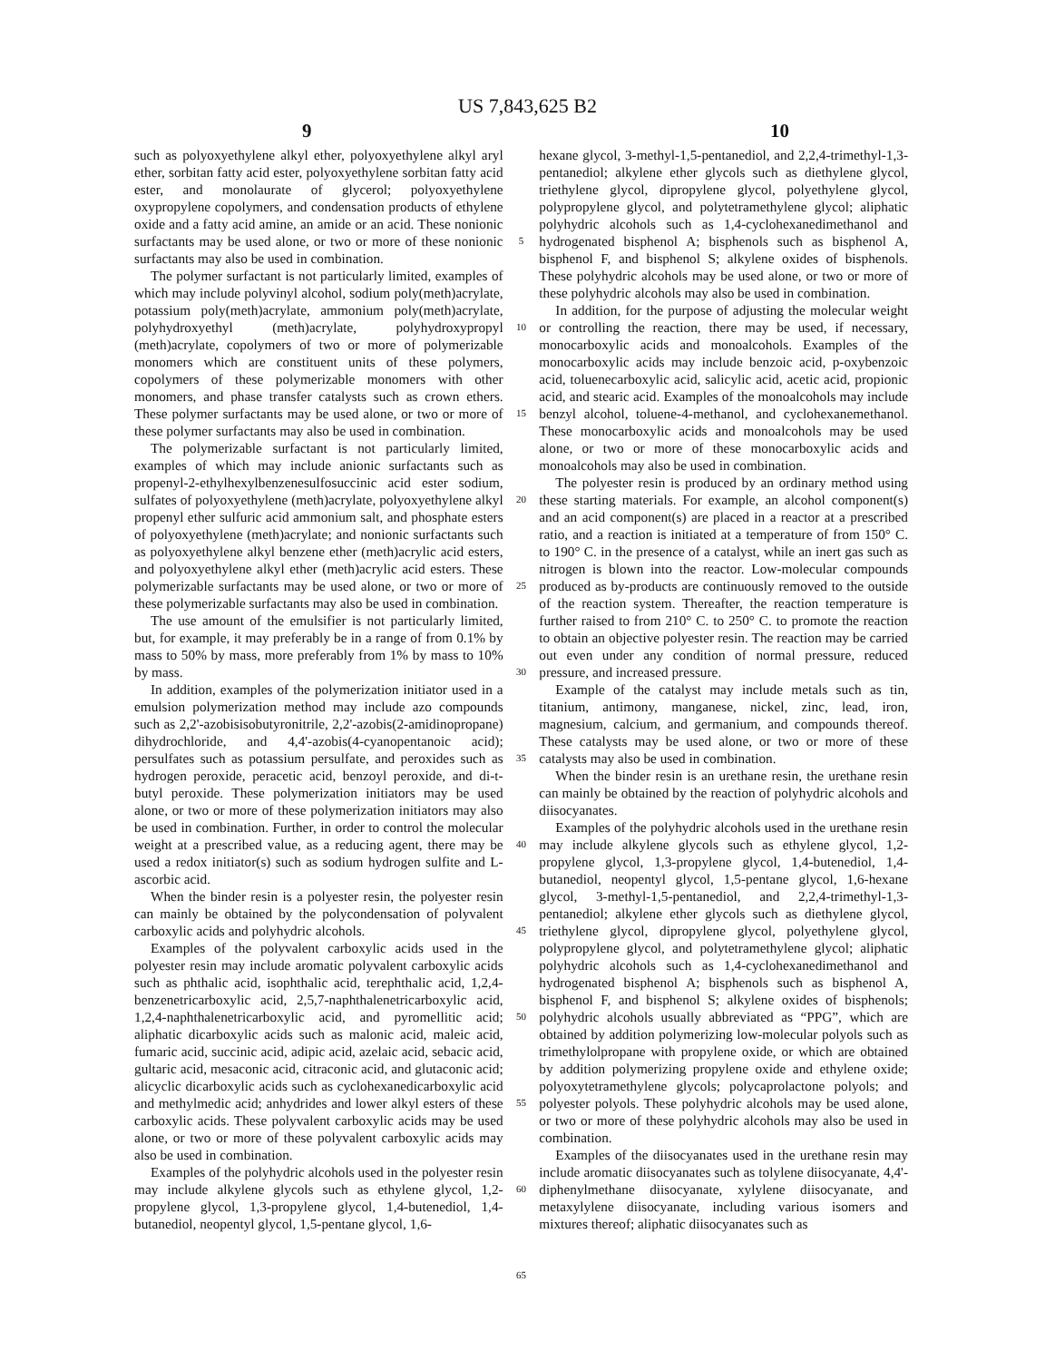US 7,843,625 B2
9 10
such as polyoxyethylene alkyl ether, polyoxyethylene alkyl aryl ether, sorbitan fatty acid ester, polyoxyethylene sorbitan fatty acid ester, and monolaurate of glycerol; polyoxyethylene oxypropylene copolymers, and condensation products of ethylene oxide and a fatty acid amine, an amide or an acid. These nonionic surfactants may be used alone, or two or more of these nonionic surfactants may also be used in combination.
The polymer surfactant is not particularly limited, examples of which may include polyvinyl alcohol, sodium poly(meth)acrylate, potassium poly(meth)acrylate, ammonium poly(meth)acrylate, polyhydroxyethyl (meth)acrylate, polyhydroxypropyl (meth)acrylate, copolymers of two or more of polymerizable monomers which are constituent units of these polymers, copolymers of these polymerizable monomers with other monomers, and phase transfer catalysts such as crown ethers. These polymer surfactants may be used alone, or two or more of these polymer surfactants may also be used in combination.
The polymerizable surfactant is not particularly limited, examples of which may include anionic surfactants such as propenyl-2-ethylhexylbenzenesulfosuccinic acid ester sodium, sulfates of polyoxyethylene (meth)acrylate, polyoxyethylene alkyl propenyl ether sulfuric acid ammonium salt, and phosphate esters of polyoxyethylene (meth)acrylate; and nonionic surfactants such as polyoxyethylene alkyl benzene ether (meth)acrylic acid esters, and polyoxyethylene alkyl ether (meth)acrylic acid esters. These polymerizable surfactants may be used alone, or two or more of these polymerizable surfactants may also be used in combination.
The use amount of the emulsifier is not particularly limited, but, for example, it may preferably be in a range of from 0.1% by mass to 50% by mass, more preferably from 1% by mass to 10% by mass.
In addition, examples of the polymerization initiator used in a emulsion polymerization method may include azo compounds such as 2,2'-azobisisobutyronitrile, 2,2'-azobis(2-amidinopropane) dihydrochloride, and 4,4'-azobis(4-cyanopentanoic acid); persulfates such as potassium persulfate, and peroxides such as hydrogen peroxide, peracetic acid, benzoyl peroxide, and di-t-butyl peroxide. These polymerization initiators may be used alone, or two or more of these polymerization initiators may also be used in combination. Further, in order to control the molecular weight at a prescribed value, as a reducing agent, there may be used a redox initiator(s) such as sodium hydrogen sulfite and L-ascorbic acid.
When the binder resin is a polyester resin, the polyester resin can mainly be obtained by the polycondensation of polyvalent carboxylic acids and polyhydric alcohols.
Examples of the polyvalent carboxylic acids used in the polyester resin may include aromatic polyvalent carboxylic acids such as phthalic acid, isophthalic acid, terephthalic acid, 1,2,4-benzenetricarboxylic acid, 2,5,7-naphthalenetricarboxylic acid, 1,2,4-naphthalenetricarboxylic acid, and pyromellitic acid; aliphatic dicarboxylic acids such as malonic acid, maleic acid, fumaric acid, succinic acid, adipic acid, azelaic acid, sebacic acid, gultaric acid, mesaconic acid, citraconic acid, and glutaconic acid; alicyclic dicarboxylic acids such as cyclohexanedicarboxylic acid and methylmedic acid; anhydrides and lower alkyl esters of these carboxylic acids. These polyvalent carboxylic acids may be used alone, or two or more of these polyvalent carboxylic acids may also be used in combination.
Examples of the polyhydric alcohols used in the polyester resin may include alkylene glycols such as ethylene glycol, 1,2-propylene glycol, 1,3-propylene glycol, 1,4-butenediol, 1,4-butanediol, neopentyl glycol, 1,5-pentane glycol, 1,6-
5
10
15
20
25
30
35
40
45
50
55
60
65
hexane glycol, 3-methyl-1,5-pentanediol, and 2,2,4-trimethyl-1,3-pentanediol; alkylene ether glycols such as diethylene glycol, triethylene glycol, dipropylene glycol, polyethylene glycol, polypropylene glycol, and polytetramethylene glycol; aliphatic polyhydric alcohols such as 1,4-cyclohexanedimethanol and hydrogenated bisphenol A; bisphenols such as bisphenol A, bisphenol F, and bisphenol S; alkylene oxides of bisphenols. These polyhydric alcohols may be used alone, or two or more of these polyhydric alcohols may also be used in combination.
In addition, for the purpose of adjusting the molecular weight or controlling the reaction, there may be used, if necessary, monocarboxylic acids and monoalcohols. Examples of the monocarboxylic acids may include benzoic acid, p-oxybenzoic acid, toluenecarboxylic acid, salicylic acid, acetic acid, propionic acid, and stearic acid. Examples of the monoalcohols may include benzyl alcohol, toluene-4-methanol, and cyclohexanemethanol. These monocarboxylic acids and monoalcohols may be used alone, or two or more of these monocarboxylic acids and monoalcohols may also be used in combination.
The polyester resin is produced by an ordinary method using these starting materials. For example, an alcohol component(s) and an acid component(s) are placed in a reactor at a prescribed ratio, and a reaction is initiated at a temperature of from 150° C. to 190° C. in the presence of a catalyst, while an inert gas such as nitrogen is blown into the reactor. Low-molecular compounds produced as by-products are continuously removed to the outside of the reaction system. Thereafter, the reaction temperature is further raised to from 210° C. to 250° C. to promote the reaction to obtain an objective polyester resin. The reaction may be carried out even under any condition of normal pressure, reduced pressure, and increased pressure.
Example of the catalyst may include metals such as tin, titanium, antimony, manganese, nickel, zinc, lead, iron, magnesium, calcium, and germanium, and compounds thereof. These catalysts may be used alone, or two or more of these catalysts may also be used in combination.
When the binder resin is an urethane resin, the urethane resin can mainly be obtained by the reaction of polyhydric alcohols and diisocyanates.
Examples of the polyhydric alcohols used in the urethane resin may include alkylene glycols such as ethylene glycol, 1,2-propylene glycol, 1,3-propylene glycol, 1,4-butenediol, 1,4-butanediol, neopentyl glycol, 1,5-pentane glycol, 1,6-hexane glycol, 3-methyl-1,5-pentanediol, and 2,2,4-trimethyl-1,3-pentanediol; alkylene ether glycols such as diethylene glycol, triethylene glycol, dipropylene glycol, polyethylene glycol, polypropylene glycol, and polytetramethylene glycol; aliphatic polyhydric alcohols such as 1,4-cyclohexanedimethanol and hydrogenated bisphenol A; bisphenols such as bisphenol A, bisphenol F, and bisphenol S; alkylene oxides of bisphenols; polyhydric alcohols usually abbreviated as “PPG”, which are obtained by addition polymerizing low-molecular polyols such as trimethylolpropane with propylene oxide, or which are obtained by addition polymerizing propylene oxide and ethylene oxide; polyoxytetramethylene glycols; polycaprolactone polyols; and polyester polyols. These polyhydric alcohols may be used alone, or two or more of these polyhydric alcohols may also be used in combination.
Examples of the diisocyanates used in the urethane resin may include aromatic diisocyanates such as tolylene diisocyanate, 4,4'-diphenylmethane diisocyanate, xylylene diisocyanate, and metaxylylene diisocyanate, including various isomers and mixtures thereof; aliphatic diisocyanates such as